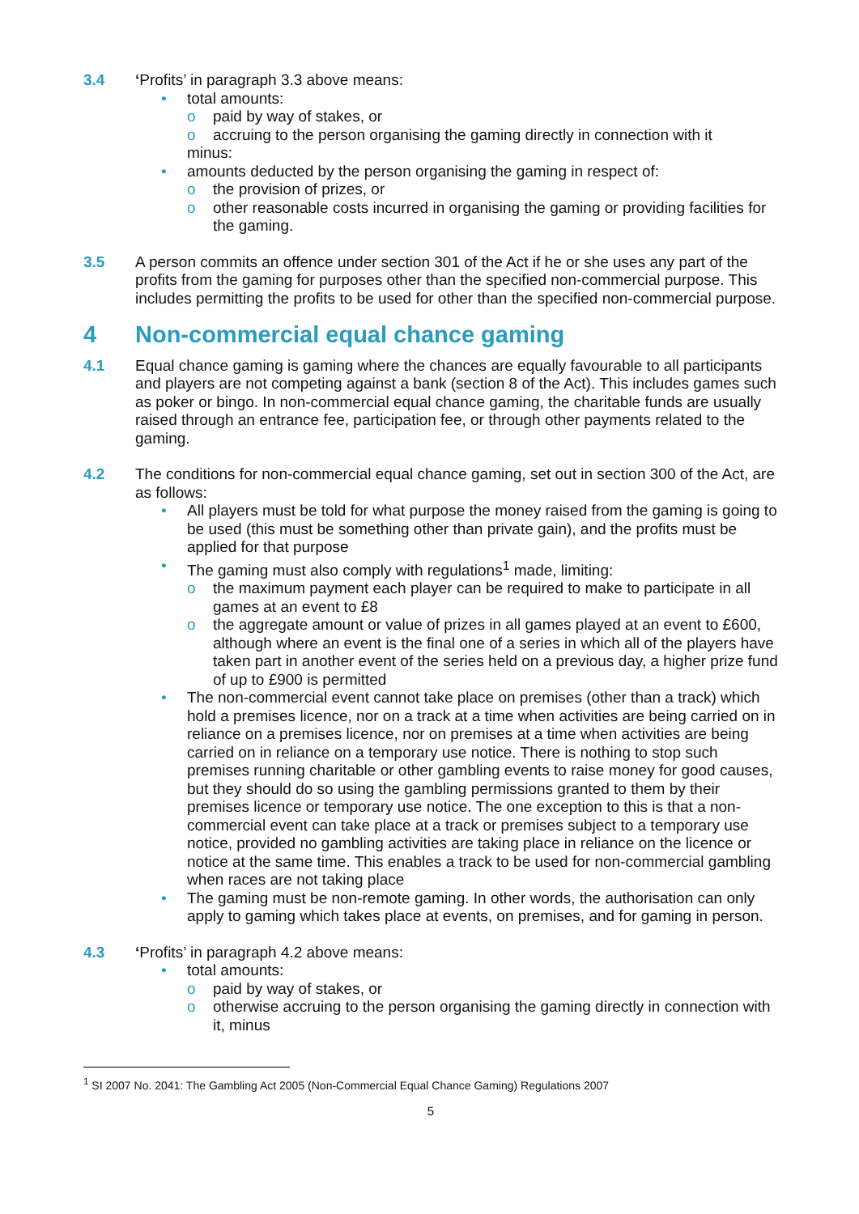3.4 ‘Profits’ in paragraph 3.3 above means:
total amounts:
paid by way of stakes, or
accruing to the person organising the gaming directly in connection with it
minus:
amounts deducted by the person organising the gaming in respect of:
the provision of prizes, or
other reasonable costs incurred in organising the gaming or providing facilities for the gaming.
3.5 A person commits an offence under section 301 of the Act if he or she uses any part of the profits from the gaming for purposes other than the specified non-commercial purpose. This includes permitting the profits to be used for other than the specified non-commercial purpose.
4 Non-commercial equal chance gaming
4.1 Equal chance gaming is gaming where the chances are equally favourable to all participants and players are not competing against a bank (section 8 of the Act). This includes games such as poker or bingo. In non-commercial equal chance gaming, the charitable funds are usually raised through an entrance fee, participation fee, or through other payments related to the gaming.
4.2 The conditions for non-commercial equal chance gaming, set out in section 300 of the Act, are as follows:
All players must be told for what purpose the money raised from the gaming is going to be used (this must be something other than private gain), and the profits must be applied for that purpose
The gaming must also comply with regulations<sup>1</sup> made, limiting:
the maximum payment each player can be required to make to participate in all games at an event to £8
the aggregate amount or value of prizes in all games played at an event to £600, although where an event is the final one of a series in which all of the players have taken part in another event of the series held on a previous day, a higher prize fund of up to £900 is permitted
The non-commercial event cannot take place on premises (other than a track) which hold a premises licence, nor on a track at a time when activities are being carried on in reliance on a premises licence, nor on premises at a time when activities are being carried on in reliance on a temporary use notice. There is nothing to stop such premises running charitable or other gambling events to raise money for good causes, but they should do so using the gambling permissions granted to them by their premises licence or temporary use notice. The one exception to this is that a non-commercial event can take place at a track or premises subject to a temporary use notice, provided no gambling activities are taking place in reliance on the licence or notice at the same time. This enables a track to be used for non-commercial gambling when races are not taking place
The gaming must be non-remote gaming. In other words, the authorisation can only apply to gaming which takes place at events, on premises, and for gaming in person.
4.3 ‘Profits’ in paragraph 4.2 above means:
total amounts:
paid by way of stakes, or
otherwise accruing to the person organising the gaming directly in connection with it, minus
<sup>1</sup> SI 2007 No. 2041: The Gambling Act 2005 (Non-Commercial Equal Chance Gaming) Regulations 2007
5